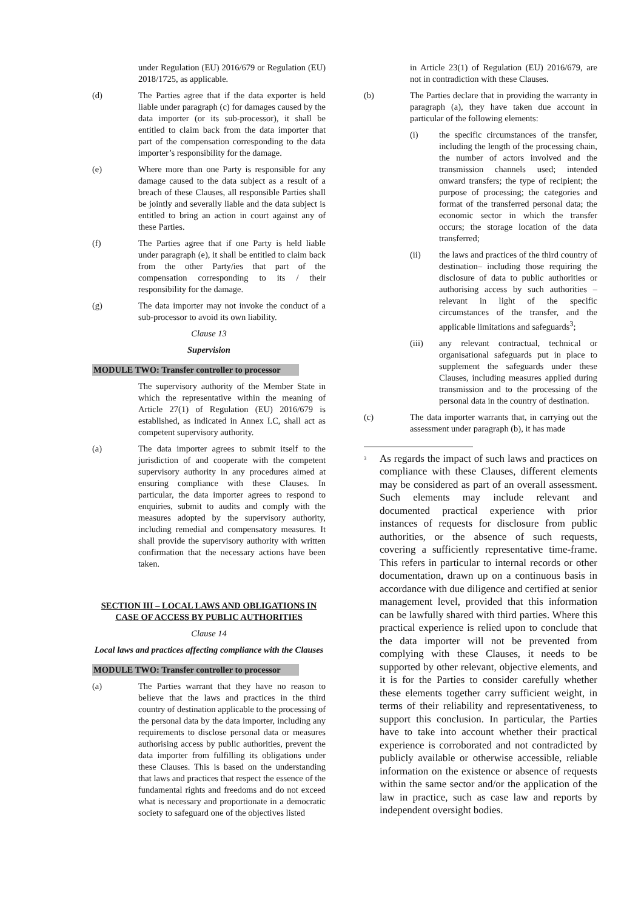under Regulation (EU) 2016/679 or Regulation (EU) 2018/1725, as applicable.
(d) The Parties agree that if the data exporter is held liable under paragraph (c) for damages caused by the data importer (or its sub-processor), it shall be entitled to claim back from the data importer that part of the compensation corresponding to the data importer’s responsibility for the damage.
(e) Where more than one Party is responsible for any damage caused to the data subject as a result of a breach of these Clauses, all responsible Parties shall be jointly and severally liable and the data subject is entitled to bring an action in court against any of these Parties.
(f) The Parties agree that if one Party is held liable under paragraph (e), it shall be entitled to claim back from the other Party/ies that part of the compensation corresponding to its / their responsibility for the damage.
(g) The data importer may not invoke the conduct of a sub-processor to avoid its own liability.
Clause 13
Supervision
MODULE TWO: Transfer controller to processor
The supervisory authority of the Member State in which the representative within the meaning of Article 27(1) of Regulation (EU) 2016/679 is established, as indicated in Annex I.C, shall act as competent supervisory authority.
(a) The data importer agrees to submit itself to the jurisdiction of and cooperate with the competent supervisory authority in any procedures aimed at ensuring compliance with these Clauses. In particular, the data importer agrees to respond to enquiries, submit to audits and comply with the measures adopted by the supervisory authority, including remedial and compensatory measures. It shall provide the supervisory authority with written confirmation that the necessary actions have been taken.
SECTION III – LOCAL LAWS AND OBLIGATIONS IN CASE OF ACCESS BY PUBLIC AUTHORITIES
Clause 14
Local laws and practices affecting compliance with the Clauses
MODULE TWO: Transfer controller to processor
(a) The Parties warrant that they have no reason to believe that the laws and practices in the third country of destination applicable to the processing of the personal data by the data importer, including any requirements to disclose personal data or measures authorising access by public authorities, prevent the data importer from fulfilling its obligations under these Clauses. This is based on the understanding that laws and practices that respect the essence of the fundamental rights and freedoms and do not exceed what is necessary and proportionate in a democratic society to safeguard one of the objectives listed
in Article 23(1) of Regulation (EU) 2016/679, are not in contradiction with these Clauses.
(b) The Parties declare that in providing the warranty in paragraph (a), they have taken due account in particular of the following elements:
(i) the specific circumstances of the transfer, including the length of the processing chain, the number of actors involved and the transmission channels used; intended onward transfers; the type of recipient; the purpose of processing; the categories and format of the transferred personal data; the economic sector in which the transfer occurs; the storage location of the data transferred;
(ii) the laws and practices of the third country of destination– including those requiring the disclosure of data to public authorities or authorising access by such authorities – relevant in light of the specific circumstances of the transfer, and the applicable limitations and safeguards<sup>3</sup>;
(iii) any relevant contractual, technical or organisational safeguards put in place to supplement the safeguards under these Clauses, including measures applied during transmission and to the processing of the personal data in the country of destination.
(c) The data importer warrants that, in carrying out the assessment under paragraph (b), it has made
<sup>3</sup>
As regards the impact of such laws and practices on compliance with these Clauses, different elements may be considered as part of an overall assessment. Such elements may include relevant and documented practical experience with prior instances of requests for disclosure from public authorities, or the absence of such requests, covering a sufficiently representative time-frame. This refers in particular to internal records or other documentation, drawn up on a continuous basis in accordance with due diligence and certified at senior management level, provided that this information can be lawfully shared with third parties. Where this practical experience is relied upon to conclude that the data importer will not be prevented from complying with these Clauses, it needs to be supported by other relevant, objective elements, and it is for the Parties to consider carefully whether these elements together carry sufficient weight, in terms of their reliability and representativeness, to support this conclusion. In particular, the Parties have to take into account whether their practical experience is corroborated and not contradicted by publicly available or otherwise accessible, reliable information on the existence or absence of requests within the same sector and/or the application of the law in practice, such as case law and reports by independent oversight bodies.